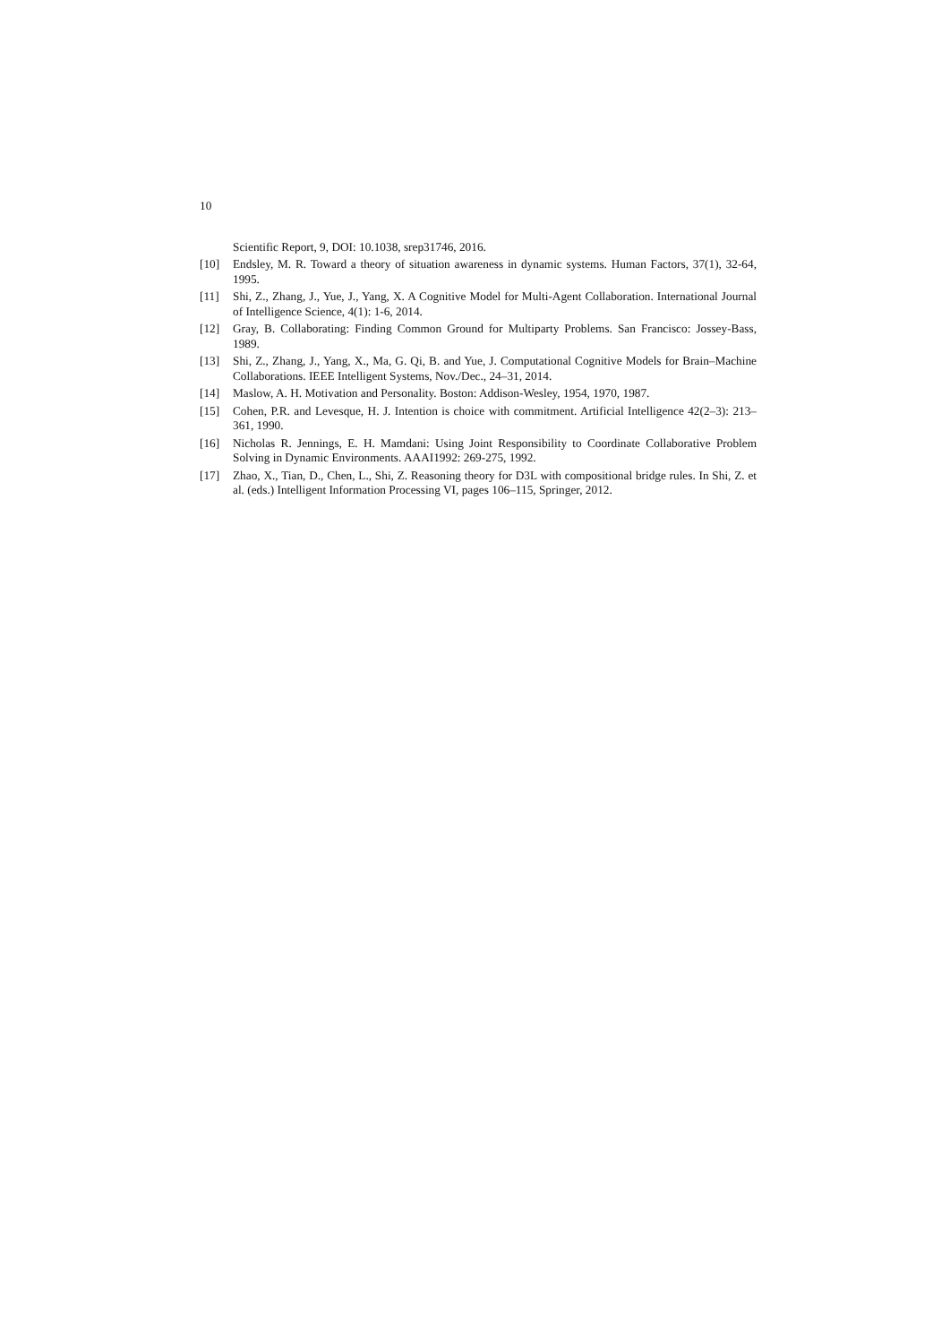10
Scientific Report, 9, DOI: 10.1038, srep31746, 2016.
[10] Endsley, M. R. Toward a theory of situation awareness in dynamic systems. Human Factors, 37(1), 32-64, 1995.
[11] Shi, Z., Zhang, J., Yue, J., Yang, X. A Cognitive Model for Multi-Agent Collaboration. International Journal of Intelligence Science, 4(1): 1-6, 2014.
[12] Gray, B. Collaborating: Finding Common Ground for Multiparty Problems. San Francisco: Jossey-Bass, 1989.
[13] Shi, Z., Zhang, J., Yang, X., Ma, G. Qi, B. and Yue, J. Computational Cognitive Models for Brain–Machine Collaborations. IEEE Intelligent Systems, Nov./Dec., 24–31, 2014.
[14] Maslow, A. H. Motivation and Personality. Boston: Addison-Wesley, 1954, 1970, 1987.
[15] Cohen, P.R. and Levesque, H. J. Intention is choice with commitment. Artificial Intelligence 42(2–3): 213–361, 1990.
[16] Nicholas R. Jennings, E. H. Mamdani: Using Joint Responsibility to Coordinate Collaborative Problem Solving in Dynamic Environments. AAAI1992: 269-275, 1992.
[17] Zhao, X., Tian, D., Chen, L., Shi, Z. Reasoning theory for D3L with compositional bridge rules. In Shi, Z. et al. (eds.) Intelligent Information Processing VI, pages 106–115, Springer, 2012.